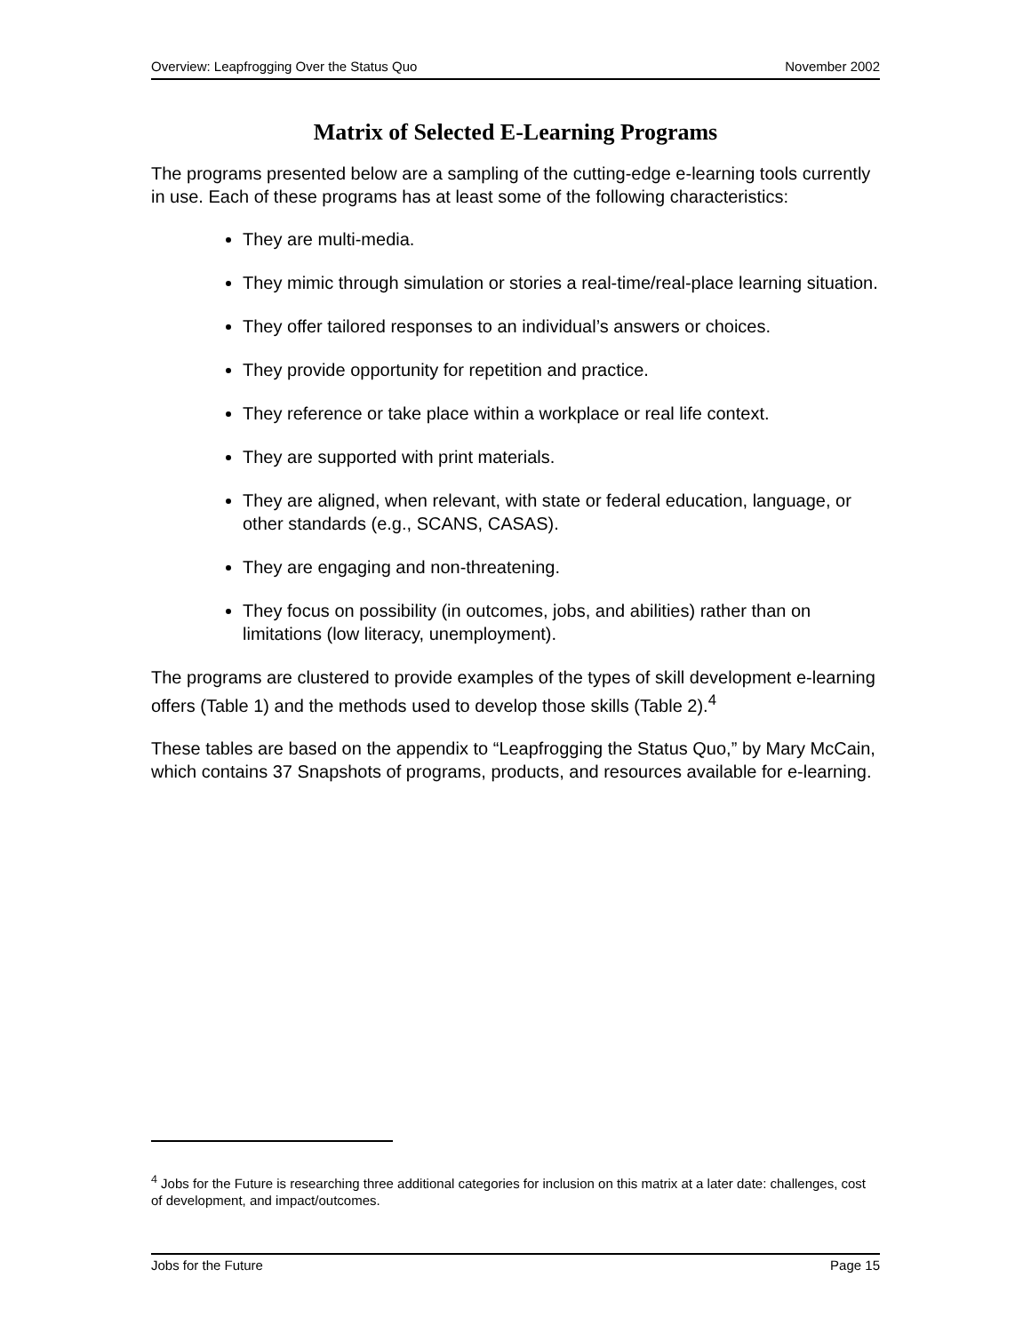Overview: Leapfrogging Over the Status Quo November 2002
Matrix of Selected E-Learning Programs
The programs presented below are a sampling of the cutting-edge e-learning tools currently in use. Each of these programs has at least some of the following characteristics:
They are multi-media.
They mimic through simulation or stories a real-time/real-place learning situation.
They offer tailored responses to an individual’s answers or choices.
They provide opportunity for repetition and practice.
They reference or take place within a workplace or real life context.
They are supported with print materials.
They are aligned, when relevant, with state or federal education, language, or other standards (e.g., SCANS, CASAS).
They are engaging and non-threatening.
They focus on possibility (in outcomes, jobs, and abilities) rather than on limitations (low literacy, unemployment).
The programs are clustered to provide examples of the types of skill development e-learning offers (Table 1) and the methods used to develop those skills (Table 2).<sup>4</sup>
These tables are based on the appendix to “Leapfrogging the Status Quo,” by Mary McCain, which contains 37 Snapshots of programs, products, and resources available for e-learning.
<sup>4</sup> Jobs for the Future is researching three additional categories for inclusion on this matrix at a later date: challenges, cost of development, and impact/outcomes.
Jobs for the Future Page 15